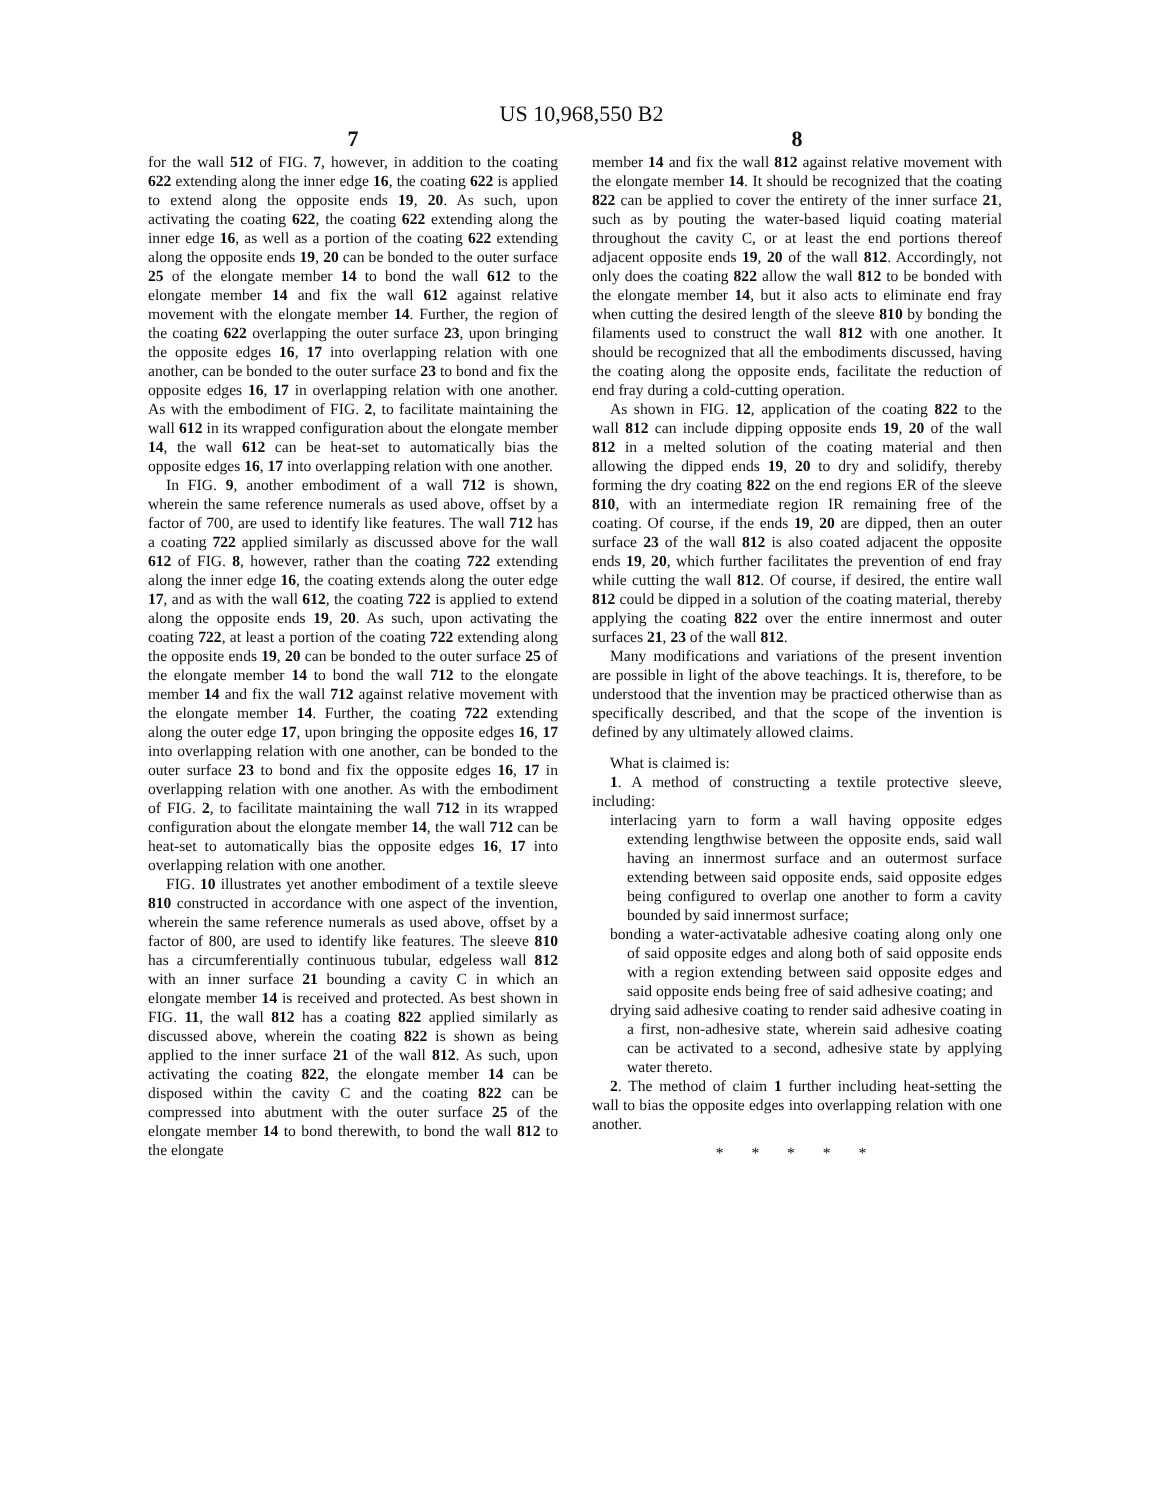US 10,968,550 B2
7
for the wall 512 of FIG. 7, however, in addition to the coating 622 extending along the inner edge 16, the coating 622 is applied to extend along the opposite ends 19, 20. As such, upon activating the coating 622, the coating 622 extending along the inner edge 16, as well as a portion of the coating 622 extending along the opposite ends 19, 20 can be bonded to the outer surface 25 of the elongate member 14 to bond the wall 612 to the elongate member 14 and fix the wall 612 against relative movement with the elongate member 14. Further, the region of the coating 622 overlapping the outer surface 23, upon bringing the opposite edges 16, 17 into overlapping relation with one another, can be bonded to the outer surface 23 to bond and fix the opposite edges 16, 17 in overlapping relation with one another. As with the embodiment of FIG. 2, to facilitate maintaining the wall 612 in its wrapped configuration about the elongate member 14, the wall 612 can be heat-set to automatically bias the opposite edges 16, 17 into overlapping relation with one another.
In FIG. 9, another embodiment of a wall 712 is shown, wherein the same reference numerals as used above, offset by a factor of 700, are used to identify like features. The wall 712 has a coating 722 applied similarly as discussed above for the wall 612 of FIG. 8, however, rather than the coating 722 extending along the inner edge 16, the coating extends along the outer edge 17, and as with the wall 612, the coating 722 is applied to extend along the opposite ends 19, 20. As such, upon activating the coating 722, at least a portion of the coating 722 extending along the opposite ends 19, 20 can be bonded to the outer surface 25 of the elongate member 14 to bond the wall 712 to the elongate member 14 and fix the wall 712 against relative movement with the elongate member 14. Further, the coating 722 extending along the outer edge 17, upon bringing the opposite edges 16, 17 into overlapping relation with one another, can be bonded to the outer surface 23 to bond and fix the opposite edges 16, 17 in overlapping relation with one another. As with the embodiment of FIG. 2, to facilitate maintaining the wall 712 in its wrapped configuration about the elongate member 14, the wall 712 can be heat-set to automatically bias the opposite edges 16, 17 into overlapping relation with one another.
FIG. 10 illustrates yet another embodiment of a textile sleeve 810 constructed in accordance with one aspect of the invention, wherein the same reference numerals as used above, offset by a factor of 800, are used to identify like features. The sleeve 810 has a circumferentially continuous tubular, edgeless wall 812 with an inner surface 21 bounding a cavity C in which an elongate member 14 is received and protected. As best shown in FIG. 11, the wall 812 has a coating 822 applied similarly as discussed above, wherein the coating 822 is shown as being applied to the inner surface 21 of the wall 812. As such, upon activating the coating 822, the elongate member 14 can be disposed within the cavity C and the coating 822 can be compressed into abutment with the outer surface 25 of the elongate member 14 to bond therewith, to bond the wall 812 to the elongate
8
member 14 and fix the wall 812 against relative movement with the elongate member 14. It should be recognized that the coating 822 can be applied to cover the entirety of the inner surface 21, such as by pouting the water-based liquid coating material throughout the cavity C, or at least the end portions thereof adjacent opposite ends 19, 20 of the wall 812. Accordingly, not only does the coating 822 allow the wall 812 to be bonded with the elongate member 14, but it also acts to eliminate end fray when cutting the desired length of the sleeve 810 by bonding the filaments used to construct the wall 812 with one another. It should be recognized that all the embodiments discussed, having the coating along the opposite ends, facilitate the reduction of end fray during a cold-cutting operation.
As shown in FIG. 12, application of the coating 822 to the wall 812 can include dipping opposite ends 19, 20 of the wall 812 in a melted solution of the coating material and then allowing the dipped ends 19, 20 to dry and solidify, thereby forming the dry coating 822 on the end regions ER of the sleeve 810, with an intermediate region IR remaining free of the coating. Of course, if the ends 19, 20 are dipped, then an outer surface 23 of the wall 812 is also coated adjacent the opposite ends 19, 20, which further facilitates the prevention of end fray while cutting the wall 812. Of course, if desired, the entire wall 812 could be dipped in a solution of the coating material, thereby applying the coating 822 over the entire innermost and outer surfaces 21, 23 of the wall 812.
Many modifications and variations of the present invention are possible in light of the above teachings. It is, therefore, to be understood that the invention may be practiced otherwise than as specifically described, and that the scope of the invention is defined by any ultimately allowed claims.
What is claimed is:
1. A method of constructing a textile protective sleeve, including:
interlacing yarn to form a wall having opposite edges extending lengthwise between the opposite ends, said wall having an innermost surface and an outermost surface extending between said opposite ends, said opposite edges being configured to overlap one another to form a cavity bounded by said innermost surface;
bonding a water-activatable adhesive coating along only one of said opposite edges and along both of said opposite ends with a region extending between said opposite edges and said opposite ends being free of said adhesive coating; and
drying said adhesive coating to render said adhesive coating in a first, non-adhesive state, wherein said adhesive coating can be activated to a second, adhesive state by applying water thereto.
2. The method of claim 1 further including heat-setting the wall to bias the opposite edges into overlapping relation with one another.
* * * * *